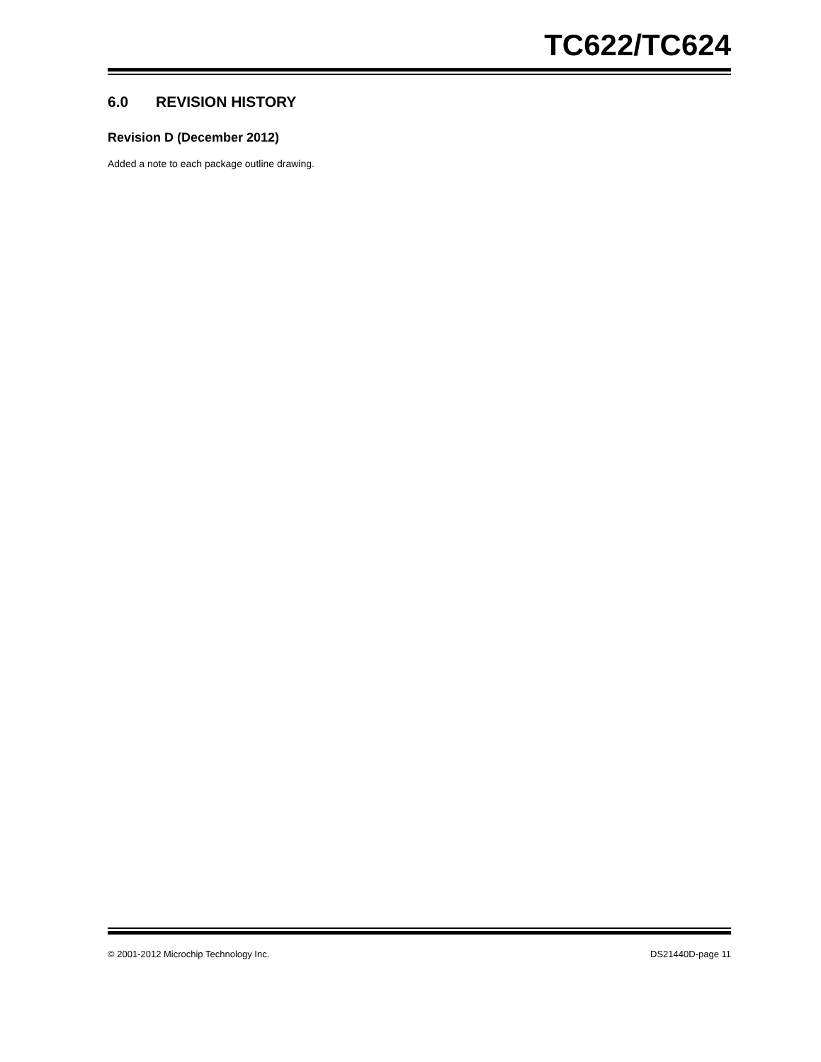TC622/TC624
6.0 REVISION HISTORY
Revision D (December 2012)
Added a note to each package outline drawing.
© 2001-2012 Microchip Technology Inc. DS21440D-page 11